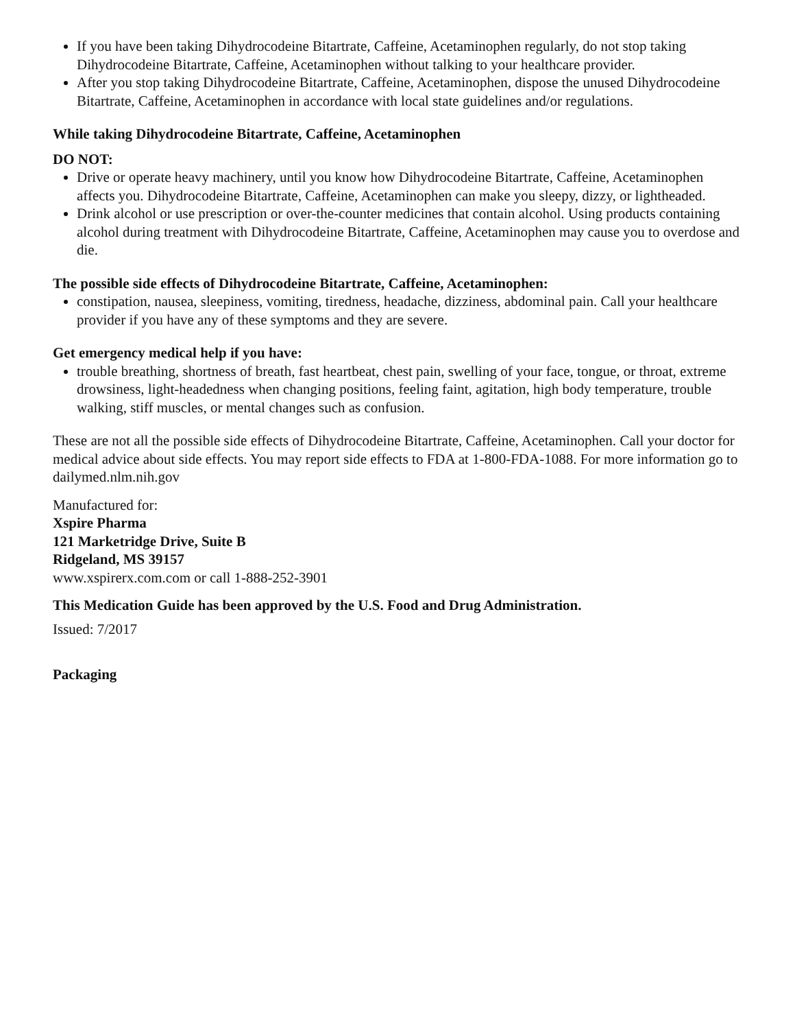If you have been taking Dihydrocodeine Bitartrate, Caffeine, Acetaminophen regularly, do not stop taking Dihydrocodeine Bitartrate, Caffeine, Acetaminophen without talking to your healthcare provider.
After you stop taking Dihydrocodeine Bitartrate, Caffeine, Acetaminophen, dispose the unused Dihydrocodeine Bitartrate, Caffeine, Acetaminophen in accordance with local state guidelines and/or regulations.
While taking Dihydrocodeine Bitartrate, Caffeine, Acetaminophen
DO NOT:
Drive or operate heavy machinery, until you know how Dihydrocodeine Bitartrate, Caffeine, Acetaminophen affects you. Dihydrocodeine Bitartrate, Caffeine, Acetaminophen can make you sleepy, dizzy, or lightheaded.
Drink alcohol or use prescription or over-the-counter medicines that contain alcohol. Using products containing alcohol during treatment with Dihydrocodeine Bitartrate, Caffeine, Acetaminophen may cause you to overdose and die.
The possible side effects of Dihydrocodeine Bitartrate, Caffeine, Acetaminophen:
constipation, nausea, sleepiness, vomiting, tiredness, headache, dizziness, abdominal pain. Call your healthcare provider if you have any of these symptoms and they are severe.
Get emergency medical help if you have:
trouble breathing, shortness of breath, fast heartbeat, chest pain, swelling of your face, tongue, or throat, extreme drowsiness, light-headedness when changing positions, feeling faint, agitation, high body temperature, trouble walking, stiff muscles, or mental changes such as confusion.
These are not all the possible side effects of Dihydrocodeine Bitartrate, Caffeine, Acetaminophen. Call your doctor for medical advice about side effects. You may report side effects to FDA at 1-800-FDA-1088. For more information go to dailymed.nlm.nih.gov
Manufactured for:
Xspire Pharma
121 Marketridge Drive, Suite B
Ridgeland, MS 39157
www.xspirerx.com.com or call 1-888-252-3901
This Medication Guide has been approved by the U.S. Food and Drug Administration.
Issued: 7/2017
Packaging